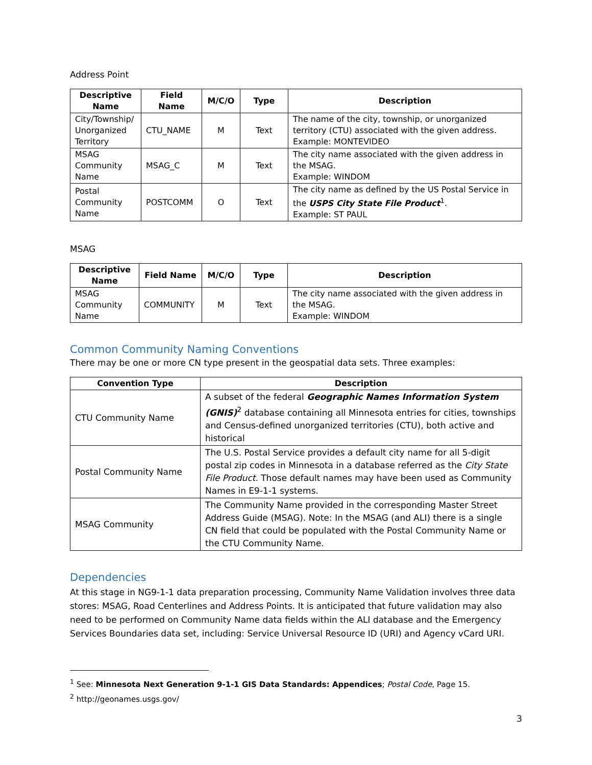Address Point
| Descriptive Name | Field Name | M/C/O | Type | Description |
| --- | --- | --- | --- | --- |
| City/Township/ Unorganized Territory | CTU_NAME | M | Text | The name of the city, township, or unorganized territory (CTU) associated with the given address. Example: MONTEVIDEO |
| MSAG Community Name | MSAG_C | M | Text | The city name associated with the given address in the MSAG. Example: WINDOM |
| Postal Community Name | POSTCOMM | O | Text | The city name as defined by the US Postal Service in the USPS City State File Product<sup>1</sup>. Example: ST PAUL |
MSAG
| Descriptive Name | Field Name | M/C/O | Type | Description |
| --- | --- | --- | --- | --- |
| MSAG Community Name | COMMUNITY | M | Text | The city name associated with the given address in the MSAG. Example: WINDOM |
Common Community Naming Conventions
There may be one or more CN type present in the geospatial data sets. Three examples:
| Convention Type | Description |
| --- | --- |
| CTU Community Name | A subset of the federal Geographic Names Information System (GNIS)<sup>2</sup> database containing all Minnesota entries for cities, townships and Census-defined unorganized territories (CTU), both active and historical |
| Postal Community Name | The U.S. Postal Service provides a default city name for all 5-digit postal zip codes in Minnesota in a database referred as the City State File Product. Those default names may have been used as Community Names in E9-1-1 systems. |
| MSAG Community | The Community Name provided in the corresponding Master Street Address Guide (MSAG). Note: In the MSAG (and ALI) there is a single CN field that could be populated with the Postal Community Name or the CTU Community Name. |
Dependencies
At this stage in NG9-1-1 data preparation processing, Community Name Validation involves three data stores: MSAG, Road Centerlines and Address Points. It is anticipated that future validation may also need to be performed on Community Name data fields within the ALI database and the Emergency Services Boundaries data set, including: Service Universal Resource ID (URI) and Agency vCard URI.
<sup>1</sup> See: Minnesota Next Generation 9-1-1 GIS Data Standards: Appendices; Postal Code, Page 15.
<sup>2</sup> http://geonames.usgs.gov/
3